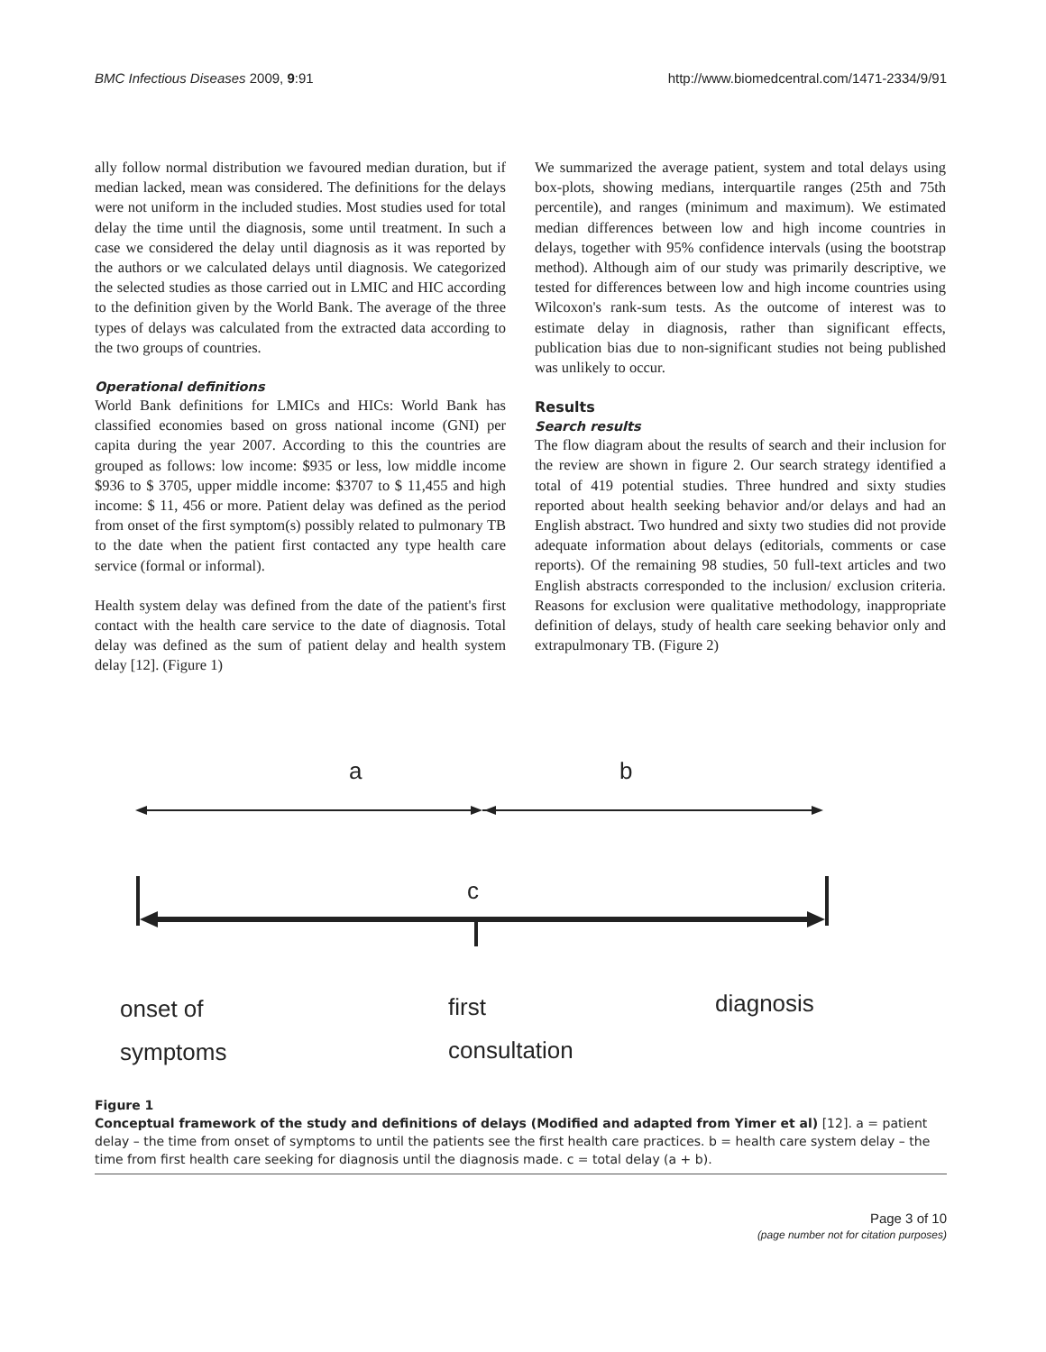BMC Infectious Diseases 2009, 9:91 http://www.biomedcentral.com/1471-2334/9/91
ally follow normal distribution we favoured median duration, but if median lacked, mean was considered. The definitions for the delays were not uniform in the included studies. Most studies used for total delay the time until the diagnosis, some until treatment. In such a case we considered the delay until diagnosis as it was reported by the authors or we calculated delays until diagnosis. We categorized the selected studies as those carried out in LMIC and HIC according to the definition given by the World Bank. The average of the three types of delays was calculated from the extracted data according to the two groups of countries.
Operational definitions
World Bank definitions for LMICs and HICs: World Bank has classified economies based on gross national income (GNI) per capita during the year 2007. According to this the countries are grouped as follows: low income: $935 or less, low middle income $936 to $ 3705, upper middle income: $3707 to $ 11,455 and high income: $ 11, 456 or more. Patient delay was defined as the period from onset of the first symptom(s) possibly related to pulmonary TB to the date when the patient first contacted any type health care service (formal or informal).
Health system delay was defined from the date of the patient's first contact with the health care service to the date of diagnosis. Total delay was defined as the sum of patient delay and health system delay [12]. (Figure 1)
We summarized the average patient, system and total delays using box-plots, showing medians, interquartile ranges (25th and 75th percentile), and ranges (minimum and maximum). We estimated median differences between low and high income countries in delays, together with 95% confidence intervals (using the bootstrap method). Although aim of our study was primarily descriptive, we tested for differences between low and high income countries using Wilcoxon's rank-sum tests. As the outcome of interest was to estimate delay in diagnosis, rather than significant effects, publication bias due to non-significant studies not being published was unlikely to occur.
Results
Search results
The flow diagram about the results of search and their inclusion for the review are shown in figure 2. Our search strategy identified a total of 419 potential studies. Three hundred and sixty studies reported about health seeking behavior and/or delays and had an English abstract. Two hundred and sixty two studies did not provide adequate information about delays (editorials, comments or case reports). Of the remaining 98 studies, 50 full-text articles and two English abstracts corresponded to the inclusion/ exclusion criteria. Reasons for exclusion were qualitative methodology, inappropriate definition of delays, study of health care seeking behavior only and extrapulmonary TB. (Figure 2)
a
b
c
onset of
symptoms
first
consultation
diagnosis
Figure 1
Conceptual framework of the study and definitions of delays (Modified and adapted from Yimer et al) [12]. a = patient delay – the time from onset of symptoms to until the patients see the first health care practices. b = health care system delay – the time from first health care seeking for diagnosis until the diagnosis made. c = total delay (a + b).
Page 3 of 10
(page number not for citation purposes)